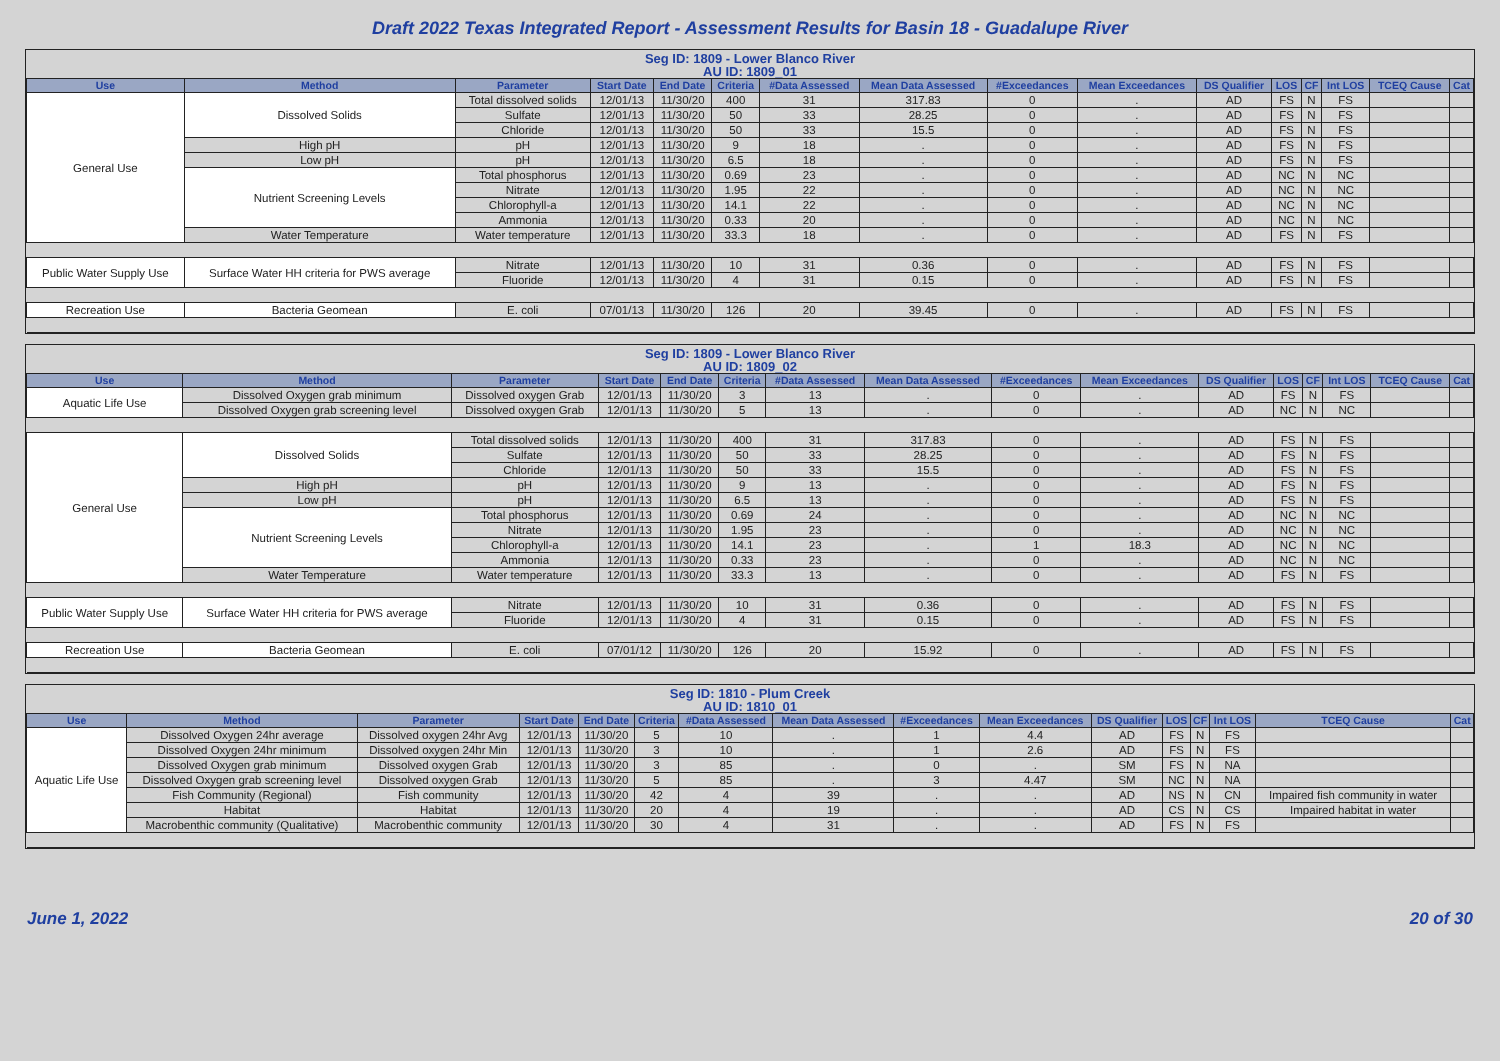Draft 2022 Texas Integrated Report - Assessment Results for Basin 18 - Guadalupe River
Seg ID: 1809 - Lower Blanco River
AU ID: 1809_01
| Use | Method | Parameter | Start Date | End Date | Criteria | #Data Assessed | Mean Data Assessed | #Exceedances | Mean Exceedances | DS Qualifier | LOS | CF | Int LOS | TCEQ Cause | Cat |
| --- | --- | --- | --- | --- | --- | --- | --- | --- | --- | --- | --- | --- | --- | --- | --- |
| General Use | Dissolved Solids | Total dissolved solids | 12/01/13 | 11/30/20 | 400 | 31 | 317.83 | 0 | . | AD | FS | N | FS | | |
| | | Sulfate | 12/01/13 | 11/30/20 | 50 | 33 | 28.25 | 0 | . | AD | FS | N | FS | | |
| | | Chloride | 12/01/13 | 11/30/20 | 50 | 33 | 15.5 | 0 | . | AD | FS | N | FS | | |
| | High pH | pH | 12/01/13 | 11/30/20 | 9 | 18 | . | 0 | . | AD | FS | N | FS | | |
| | Low pH | pH | 12/01/13 | 11/30/20 | 6.5 | 18 | . | 0 | . | AD | FS | N | FS | | |
| | Nutrient Screening Levels | Total phosphorus | 12/01/13 | 11/30/20 | 0.69 | 23 | . | 0 | . | AD | NC | N | NC | | |
| | | Nitrate | 12/01/13 | 11/30/20 | 1.95 | 22 | . | 0 | . | AD | NC | N | NC | | |
| | | Chlorophyll-a | 12/01/13 | 11/30/20 | 14.1 | 22 | . | 0 | . | AD | NC | N | NC | | |
| | | Ammonia | 12/01/13 | 11/30/20 | 0.33 | 20 | . | 0 | . | AD | NC | N | NC | | |
| | Water Temperature | Water temperature | 12/01/13 | 11/30/20 | 33.3 | 18 | . | 0 | . | AD | FS | N | FS | | |
| Public Water Supply Use | Surface Water HH criteria for PWS average | Nitrate | 12/01/13 | 11/30/20 | 10 | 31 | 0.36 | 0 | . | AD | FS | N | FS | | |
| | | Fluoride | 12/01/13 | 11/30/20 | 4 | 31 | 0.15 | 0 | . | AD | FS | N | FS | | |
| Recreation Use | Bacteria Geomean | E. coli | 07/01/13 | 11/30/20 | 126 | 20 | 39.45 | 0 | . | AD | FS | N | FS | | |
Seg ID: 1809 - Lower Blanco River
AU ID: 1809_02
| Use | Method | Parameter | Start Date | End Date | Criteria | #Data Assessed | Mean Data Assessed | #Exceedances | Mean Exceedances | DS Qualifier | LOS | CF | Int LOS | TCEQ Cause | Cat |
| --- | --- | --- | --- | --- | --- | --- | --- | --- | --- | --- | --- | --- | --- | --- | --- |
| Aquatic Life Use | Dissolved Oxygen grab minimum | Dissolved oxygen Grab | 12/01/13 | 11/30/20 | 3 | 13 | . | 0 | . | AD | FS | N | FS | | |
| | Dissolved Oxygen grab screening level | Dissolved oxygen Grab | 12/01/13 | 11/30/20 | 5 | 13 | . | 0 | . | AD | NC | N | NC | | |
| General Use | Dissolved Solids | Total dissolved solids | 12/01/13 | 11/30/20 | 400 | 31 | 317.83 | 0 | . | AD | FS | N | FS | | |
| | | Sulfate | 12/01/13 | 11/30/20 | 50 | 33 | 28.25 | 0 | . | AD | FS | N | FS | | |
| | | Chloride | 12/01/13 | 11/30/20 | 50 | 33 | 15.5 | 0 | . | AD | FS | N | FS | | |
| | High pH | pH | 12/01/13 | 11/30/20 | 9 | 13 | . | 0 | . | AD | FS | N | FS | | |
| | Low pH | pH | 12/01/13 | 11/30/20 | 6.5 | 13 | . | 0 | . | AD | FS | N | FS | | |
| | Nutrient Screening Levels | Total phosphorus | 12/01/13 | 11/30/20 | 0.69 | 24 | . | 0 | . | AD | NC | N | NC | | |
| | | Nitrate | 12/01/13 | 11/30/20 | 1.95 | 23 | . | 0 | . | AD | NC | N | NC | | |
| | | Chlorophyll-a | 12/01/13 | 11/30/20 | 14.1 | 23 | . | 1 | 18.3 | AD | NC | N | NC | | |
| | | Ammonia | 12/01/13 | 11/30/20 | 0.33 | 23 | . | 0 | . | AD | NC | N | NC | | |
| | Water Temperature | Water temperature | 12/01/13 | 11/30/20 | 33.3 | 13 | . | 0 | . | AD | FS | N | FS | | |
| Public Water Supply Use | Surface Water HH criteria for PWS average | Nitrate | 12/01/13 | 11/30/20 | 10 | 31 | 0.36 | 0 | . | AD | FS | N | FS | | |
| | | Fluoride | 12/01/13 | 11/30/20 | 4 | 31 | 0.15 | 0 | . | AD | FS | N | FS | | |
| Recreation Use | Bacteria Geomean | E. coli | 07/01/12 | 11/30/20 | 126 | 20 | 15.92 | 0 | . | AD | FS | N | FS | | |
Seg ID: 1810 - Plum Creek
AU ID: 1810_01
| Use | Method | Parameter | Start Date | End Date | Criteria | #Data Assessed | Mean Data Assessed | #Exceedances | Mean Exceedances | DS Qualifier | LOS | CF | Int LOS | TCEQ Cause | Cat |
| --- | --- | --- | --- | --- | --- | --- | --- | --- | --- | --- | --- | --- | --- | --- | --- |
| Aquatic Life Use | Dissolved Oxygen 24hr average | Dissolved oxygen 24hr Avg | 12/01/13 | 11/30/20 | 5 | 10 | . | 1 | 4.4 | AD | FS | N | FS | | |
| | Dissolved Oxygen 24hr minimum | Dissolved oxygen 24hr Min | 12/01/13 | 11/30/20 | 3 | 10 | . | 1 | 2.6 | AD | FS | N | FS | | |
| | Dissolved Oxygen grab minimum | Dissolved oxygen Grab | 12/01/13 | 11/30/20 | 3 | 85 | . | 0 | . | SM | FS | N | NA | | |
| | Dissolved Oxygen grab screening level | Dissolved oxygen Grab | 12/01/13 | 11/30/20 | 5 | 85 | . | 3 | 4.47 | SM | NC | N | NA | | |
| | Fish Community (Regional) | Fish community | 12/01/13 | 11/30/20 | 42 | 4 | 39 | . | . | AD | NS | N | CN | Impaired fish community in water | |
| | Habitat | Habitat | 12/01/13 | 11/30/20 | 20 | 4 | 19 | . | . | AD | CS | N | CS | Impaired habitat in water | |
| | Macrobenthic community (Qualitative) | Macrobenthic community | 12/01/13 | 11/30/20 | 30 | 4 | 31 | . | . | AD | FS | N | FS | | |
June 1, 2022 20 of 30